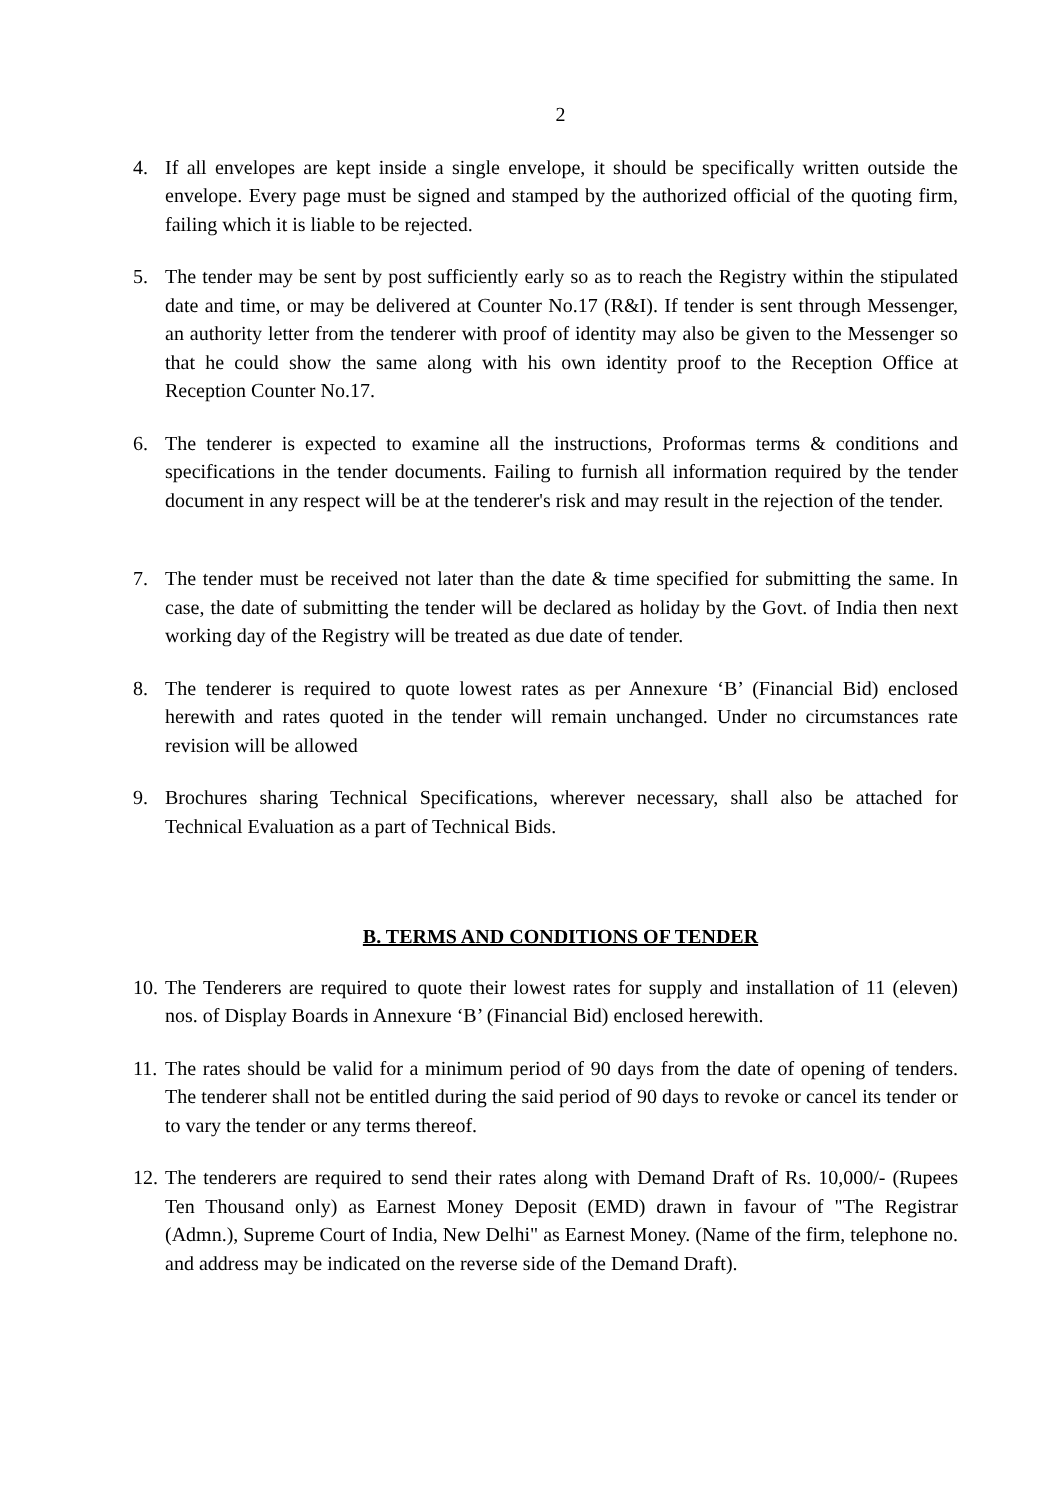2
4. If all envelopes are kept inside a single envelope, it should be specifically written outside the envelope. Every page must be signed and stamped by the authorized official of the quoting firm, failing which it is liable to be rejected.
5. The tender may be sent by post sufficiently early so as to reach the Registry within the stipulated date and time, or may be delivered at Counter No.17 (R&I). If tender is sent through Messenger, an authority letter from the tenderer with proof of identity may also be given to the Messenger so that he could show the same along with his own identity proof to the Reception Office at Reception Counter No.17.
6. The tenderer is expected to examine all the instructions, Proformas terms & conditions and specifications in the tender documents. Failing to furnish all information required by the tender document in any respect will be at the tenderer's risk and may result in the rejection of the tender.
7. The tender must be received not later than the date & time specified for submitting the same. In case, the date of submitting the tender will be declared as holiday by the Govt. of India then next working day of the Registry will be treated as due date of tender.
8. The tenderer is required to quote lowest rates as per Annexure ‘B’ (Financial Bid) enclosed herewith and rates quoted in the tender will remain unchanged. Under no circumstances rate revision will be allowed
9. Brochures sharing Technical Specifications, wherever necessary, shall also be attached for Technical Evaluation as a part of Technical Bids.
B. TERMS AND CONDITIONS OF TENDER
10. The Tenderers are required to quote their lowest rates for supply and installation of 11 (eleven) nos. of Display Boards in Annexure ‘B’ (Financial Bid) enclosed herewith.
11. The rates should be valid for a minimum period of 90 days from the date of opening of tenders. The tenderer shall not be entitled during the said period of 90 days to revoke or cancel its tender or to vary the tender or any terms thereof.
12. The tenderers are required to send their rates along with Demand Draft of Rs. 10,000/- (Rupees Ten Thousand only) as Earnest Money Deposit (EMD) drawn in favour of "The Registrar (Admn.), Supreme Court of India, New Delhi" as Earnest Money. (Name of the firm, telephone no. and address may be indicated on the reverse side of the Demand Draft).